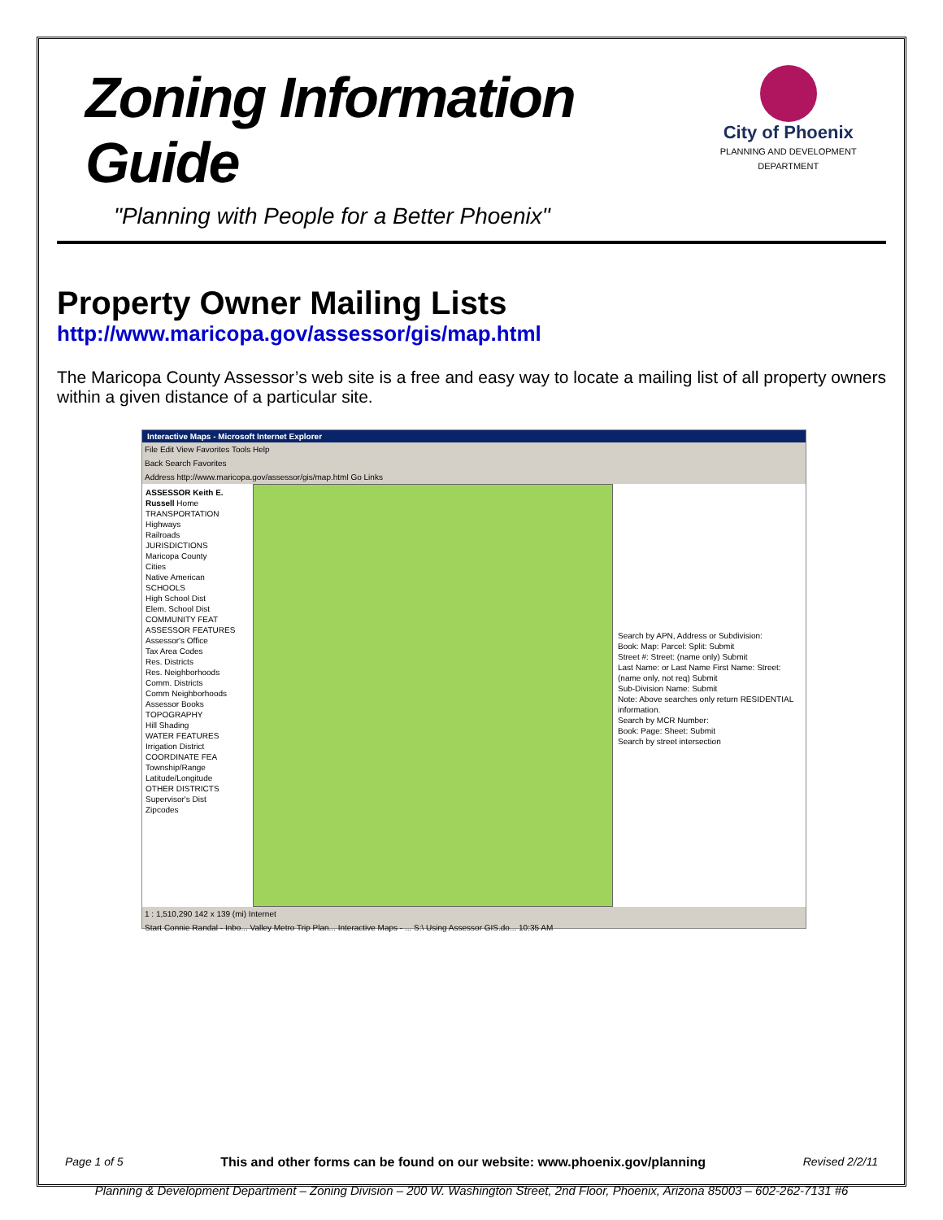Zoning Information Guide
"Planning with People for a Better Phoenix"
City of Phoenix
PLANNING AND DEVELOPMENT DEPARTMENT
Property Owner Mailing Lists
http://www.maricopa.gov/assessor/gis/map.html
The Maricopa County Assessor’s web site is a free and easy way to locate a mailing list of all property owners within a given distance of a particular site.
Interactive Maps - Microsoft Internet Explorer
File Edit View Favorites Tools Help
Back Search Favorites
Address http://www.maricopa.gov/assessor/gis/map.html Go Links
ASSESSOR Keith E. Russell Home
TRANSPORTATION
Highways
Railroads
JURISDICTIONS
Maricopa County
Cities
Native American
SCHOOLS
High School Dist
Elem. School Dist
COMMUNITY FEAT
ASSESSOR FEATURES
Assessor's Office
Tax Area Codes
Res. Districts
Res. Neighborhoods
Comm. Districts
Comm Neighborhoods
Assessor Books
TOPOGRAPHY
Hill Shading
WATER FEATURES
Irrigation District
COORDINATE FEA
Township/Range
Latitude/Longitude
OTHER DISTRICTS
Supervisor's Dist
Zipcodes
Search by APN, Address or Subdivision:
Book: Map: Parcel: Split: Submit
Street #: Street: (name only) Submit
Last Name: or Last Name First Name: Street: (name only, not req) Submit
Sub-Division Name: Submit
Note: Above searches only return RESIDENTIAL information.
Search by MCR Number:
Book: Page: Sheet: Submit
Search by street intersection
1 : 1,510,290 142 x 139 (mi) Internet
Start Connie Randal - Inbo... Valley Metro Trip Plan... Interactive Maps - ... S:\ Using Assessor GIS.do... 10:35 AM
Page 1 of 5 This and other forms can be found on our website: www.phoenix.gov/planning Revised 2/2/11
Planning & Development Department – Zoning Division – 200 W. Washington Street, 2nd Floor, Phoenix, Arizona 85003 – 602-262-7131 #6